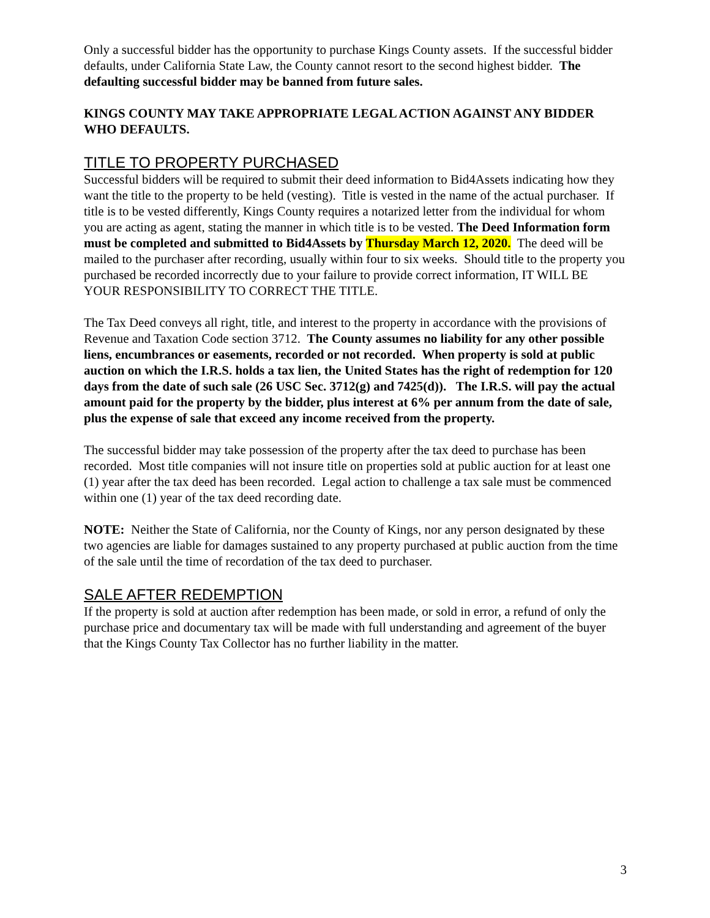Only a successful bidder has the opportunity to purchase Kings County assets. If the successful bidder defaults, under California State Law, the County cannot resort to the second highest bidder. The defaulting successful bidder may be banned from future sales.
KINGS COUNTY MAY TAKE APPROPRIATE LEGAL ACTION AGAINST ANY BIDDER WHO DEFAULTS.
TITLE TO PROPERTY PURCHASED
Successful bidders will be required to submit their deed information to Bid4Assets indicating how they want the title to the property to be held (vesting). Title is vested in the name of the actual purchaser. If title is to be vested differently, Kings County requires a notarized letter from the individual for whom you are acting as agent, stating the manner in which title is to be vested. The Deed Information form must be completed and submitted to Bid4Assets by Thursday March 12, 2020. The deed will be mailed to the purchaser after recording, usually within four to six weeks. Should title to the property you purchased be recorded incorrectly due to your failure to provide correct information, IT WILL BE YOUR RESPONSIBILITY TO CORRECT THE TITLE.
The Tax Deed conveys all right, title, and interest to the property in accordance with the provisions of Revenue and Taxation Code section 3712. The County assumes no liability for any other possible liens, encumbrances or easements, recorded or not recorded. When property is sold at public auction on which the I.R.S. holds a tax lien, the United States has the right of redemption for 120 days from the date of such sale (26 USC Sec. 3712(g) and 7425(d)). The I.R.S. will pay the actual amount paid for the property by the bidder, plus interest at 6% per annum from the date of sale, plus the expense of sale that exceed any income received from the property.
The successful bidder may take possession of the property after the tax deed to purchase has been recorded. Most title companies will not insure title on properties sold at public auction for at least one (1) year after the tax deed has been recorded. Legal action to challenge a tax sale must be commenced within one (1) year of the tax deed recording date.
NOTE: Neither the State of California, nor the County of Kings, nor any person designated by these two agencies are liable for damages sustained to any property purchased at public auction from the time of the sale until the time of recordation of the tax deed to purchaser.
SALE AFTER REDEMPTION
If the property is sold at auction after redemption has been made, or sold in error, a refund of only the purchase price and documentary tax will be made with full understanding and agreement of the buyer that the Kings County Tax Collector has no further liability in the matter.
3